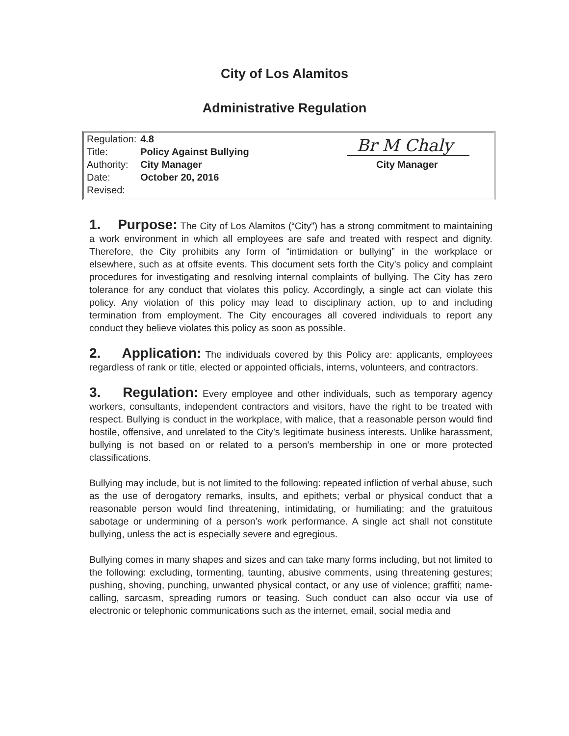City of Los Alamitos
Administrative Regulation
| Regulation: | 4.8 |
| Title: | Policy Against Bullying |
| Authority: | City Manager |
| Date: | October 20, 2016 |
| Revised: | |
Br M Chaly
City Manager
1. Purpose: The City of Los Alamitos (“City”) has a strong commitment to maintaining a work environment in which all employees are safe and treated with respect and dignity. Therefore, the City prohibits any form of “intimidation or bullying” in the workplace or elsewhere, such as at offsite events. This document sets forth the City’s policy and complaint procedures for investigating and resolving internal complaints of bullying. The City has zero tolerance for any conduct that violates this policy. Accordingly, a single act can violate this policy. Any violation of this policy may lead to disciplinary action, up to and including termination from employment. The City encourages all covered individuals to report any conduct they believe violates this policy as soon as possible.
2. Application: The individuals covered by this Policy are: applicants, employees regardless of rank or title, elected or appointed officials, interns, volunteers, and contractors.
3. Regulation: Every employee and other individuals, such as temporary agency workers, consultants, independent contractors and visitors, have the right to be treated with respect. Bullying is conduct in the workplace, with malice, that a reasonable person would find hostile, offensive, and unrelated to the City’s legitimate business interests. Unlike harassment, bullying is not based on or related to a person's membership in one or more protected classifications.
Bullying may include, but is not limited to the following: repeated infliction of verbal abuse, such as the use of derogatory remarks, insults, and epithets; verbal or physical conduct that a reasonable person would find threatening, intimidating, or humiliating; and the gratuitous sabotage or undermining of a person’s work performance. A single act shall not constitute bullying, unless the act is especially severe and egregious.
Bullying comes in many shapes and sizes and can take many forms including, but not limited to the following: excluding, tormenting, taunting, abusive comments, using threatening gestures; pushing, shoving, punching, unwanted physical contact, or any use of violence; graffiti; name-calling, sarcasm, spreading rumors or teasing. Such conduct can also occur via use of electronic or telephonic communications such as the internet, email, social media and